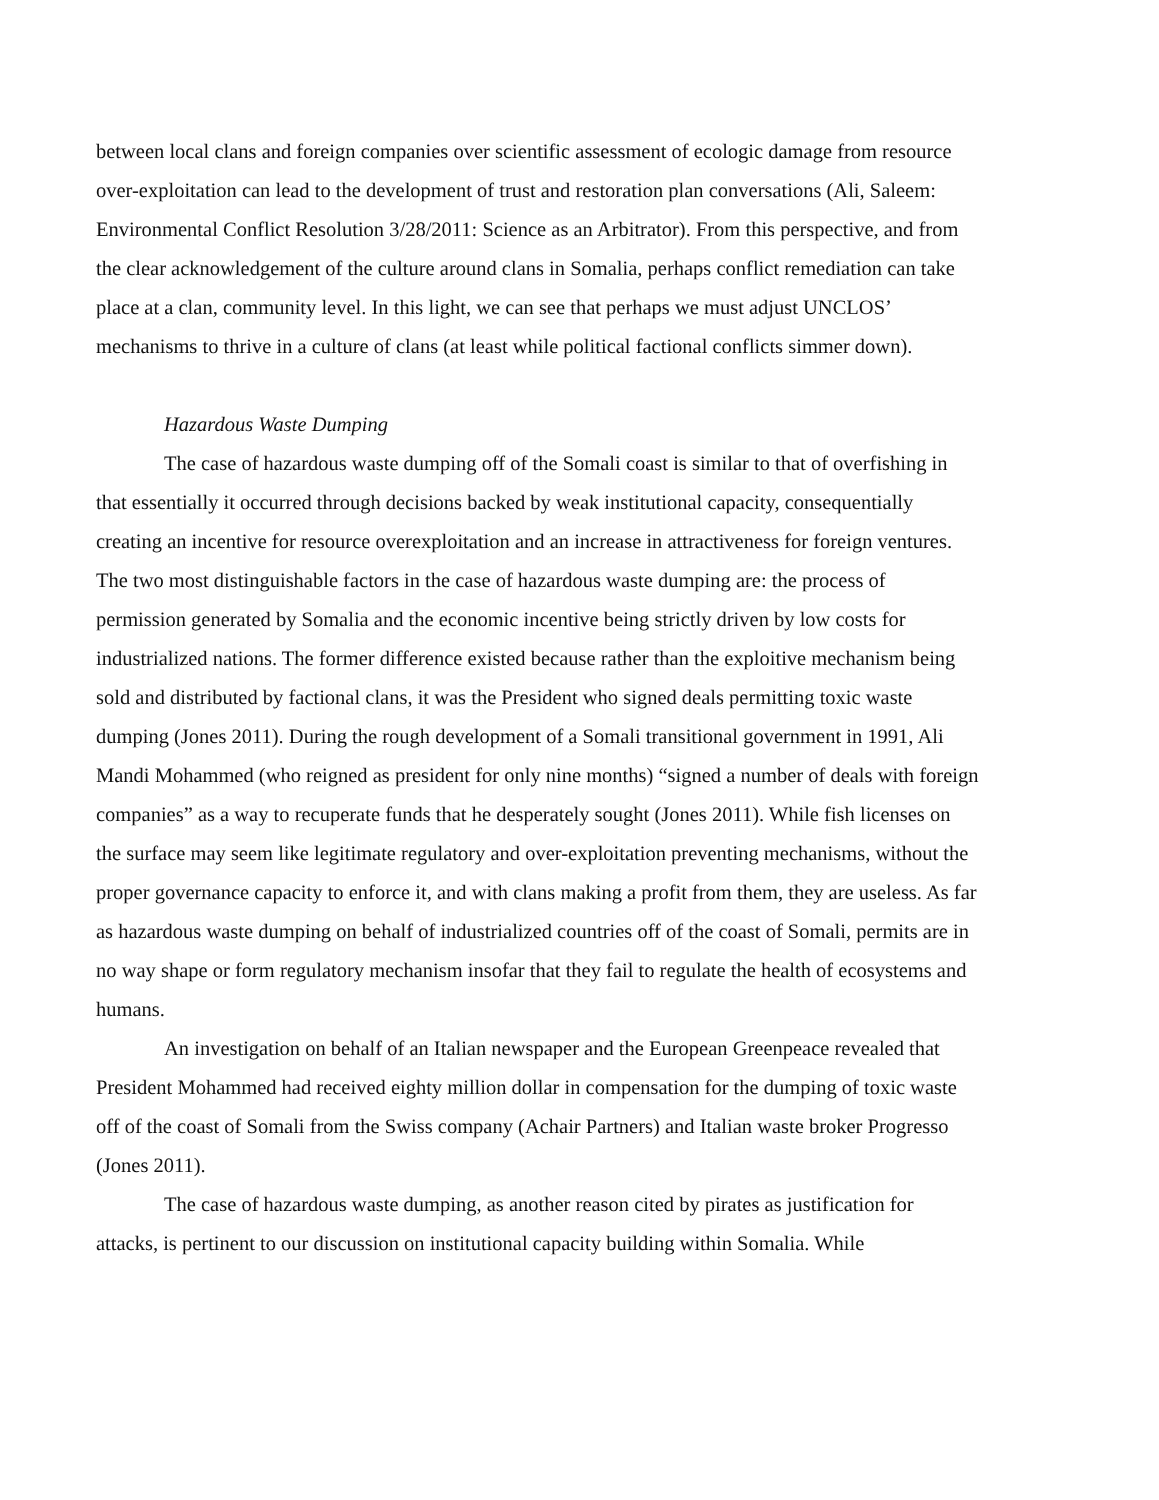between local clans and foreign companies over scientific assessment of ecologic damage from resource over-exploitation can lead to the development of trust and restoration plan conversations (Ali, Saleem: Environmental Conflict Resolution 3/28/2011: Science as an Arbitrator). From this perspective, and from the clear acknowledgement of the culture around clans in Somalia, perhaps conflict remediation can take place at a clan, community level. In this light, we can see that perhaps we must adjust UNCLOS’ mechanisms to thrive in a culture of clans (at least while political factional conflicts simmer down).
Hazardous Waste Dumping
The case of hazardous waste dumping off of the Somali coast is similar to that of overfishing in that essentially it occurred through decisions backed by weak institutional capacity, consequentially creating an incentive for resource overexploitation and an increase in attractiveness for foreign ventures. The two most distinguishable factors in the case of hazardous waste dumping are: the process of permission generated by Somalia and the economic incentive being strictly driven by low costs for industrialized nations. The former difference existed because rather than the exploitive mechanism being sold and distributed by factional clans, it was the President who signed deals permitting toxic waste dumping (Jones 2011). During the rough development of a Somali transitional government in 1991, Ali Mandi Mohammed (who reigned as president for only nine months) “signed a number of deals with foreign companies” as a way to recuperate funds that he desperately sought (Jones 2011). While fish licenses on the surface may seem like legitimate regulatory and over-exploitation preventing mechanisms, without the proper governance capacity to enforce it, and with clans making a profit from them, they are useless. As far as hazardous waste dumping on behalf of industrialized countries off of the coast of Somali, permits are in no way shape or form regulatory mechanism insofar that they fail to regulate the health of ecosystems and humans.
An investigation on behalf of an Italian newspaper and the European Greenpeace revealed that President Mohammed had received eighty million dollar in compensation for the dumping of toxic waste off of the coast of Somali from the Swiss company (Achair Partners) and Italian waste broker Progresso (Jones 2011).
The case of hazardous waste dumping, as another reason cited by pirates as justification for attacks, is pertinent to our discussion on institutional capacity building within Somalia. While